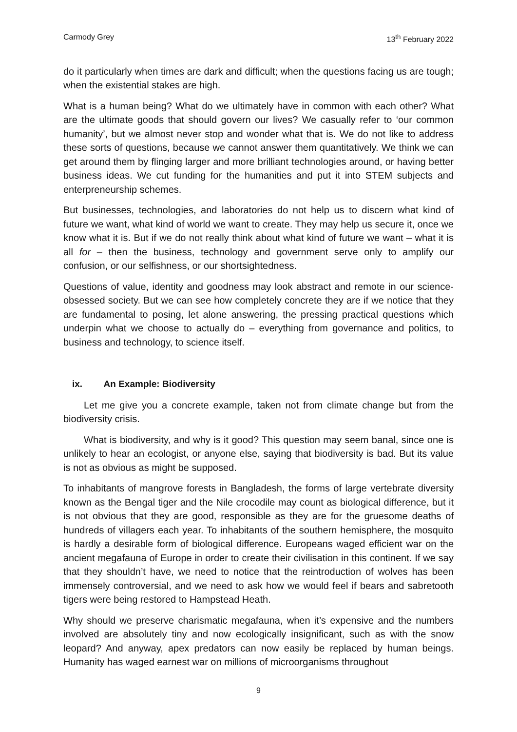Carmody Grey 13<sup>th</sup> February 2022
do it particularly when times are dark and difficult; when the questions facing us are tough; when the existential stakes are high.
What is a human being? What do we ultimately have in common with each other? What are the ultimate goods that should govern our lives? We casually refer to ‘our common humanity’, but we almost never stop and wonder what that is. We do not like to address these sorts of questions, because we cannot answer them quantitatively. We think we can get around them by flinging larger and more brilliant technologies around, or having better business ideas. We cut funding for the humanities and put it into STEM subjects and enterpreneurship schemes.
But businesses, technologies, and laboratories do not help us to discern what kind of future we want, what kind of world we want to create. They may help us secure it, once we know what it is. But if we do not really think about what kind of future we want – what it is all for – then the business, technology and government serve only to amplify our confusion, or our selfishness, or our shortsightedness.
Questions of value, identity and goodness may look abstract and remote in our science-obsessed society. But we can see how completely concrete they are if we notice that they are fundamental to posing, let alone answering, the pressing practical questions which underpin what we choose to actually do – everything from governance and politics, to business and technology, to science itself.
ix. An Example: Biodiversity
Let me give you a concrete example, taken not from climate change but from the biodiversity crisis.
What is biodiversity, and why is it good? This question may seem banal, since one is unlikely to hear an ecologist, or anyone else, saying that biodiversity is bad. But its value is not as obvious as might be supposed.
To inhabitants of mangrove forests in Bangladesh, the forms of large vertebrate diversity known as the Bengal tiger and the Nile crocodile may count as biological difference, but it is not obvious that they are good, responsible as they are for the gruesome deaths of hundreds of villagers each year. To inhabitants of the southern hemisphere, the mosquito is hardly a desirable form of biological difference. Europeans waged efficient war on the ancient megafauna of Europe in order to create their civilisation in this continent. If we say that they shouldn’t have, we need to notice that the reintroduction of wolves has been immensely controversial, and we need to ask how we would feel if bears and sabretooth tigers were being restored to Hampstead Heath.
Why should we preserve charismatic megafauna, when it’s expensive and the numbers involved are absolutely tiny and now ecologically insignificant, such as with the snow leopard? And anyway, apex predators can now easily be replaced by human beings. Humanity has waged earnest war on millions of microorganisms throughout
9